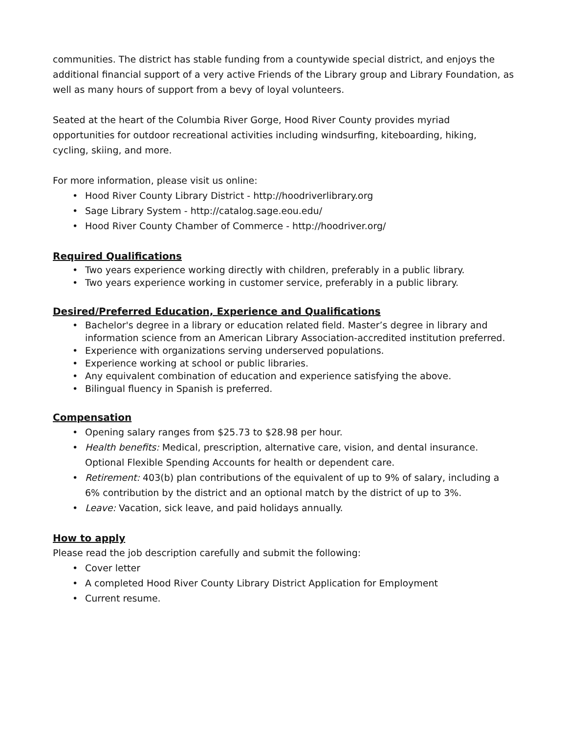communities. The district has stable funding from a countywide special district, and enjoys the additional financial support of a very active Friends of the Library group and Library Foundation, as well as many hours of support from a bevy of loyal volunteers.
Seated at the heart of the Columbia River Gorge, Hood River County provides myriad opportunities for outdoor recreational activities including windsurfing, kiteboarding, hiking, cycling, skiing, and more.
For more information, please visit us online:
• Hood River County Library District - http://hoodriverlibrary.org
• Sage Library System - http://catalog.sage.eou.edu/
• Hood River County Chamber of Commerce - http://hoodriver.org/
Required Qualifications
• Two years experience working directly with children, preferably in a public library.
• Two years experience working in customer service, preferably in a public library.
Desired/Preferred Education, Experience and Qualifications
• Bachelor's degree in a library or education related field. Master’s degree in library and information science from an American Library Association-accredited institution preferred.
• Experience with organizations serving underserved populations.
• Experience working at school or public libraries.
• Any equivalent combination of education and experience satisfying the above.
• Bilingual fluency in Spanish is preferred.
Compensation
• Opening salary ranges from $25.73 to $28.98 per hour.
• Health benefits: Medical, prescription, alternative care, vision, and dental insurance. Optional Flexible Spending Accounts for health or dependent care.
• Retirement: 403(b) plan contributions of the equivalent of up to 9% of salary, including a 6% contribution by the district and an optional match by the district of up to 3%.
• Leave: Vacation, sick leave, and paid holidays annually.
How to apply
Please read the job description carefully and submit the following:
• Cover letter
• A completed Hood River County Library District Application for Employment
• Current resume.